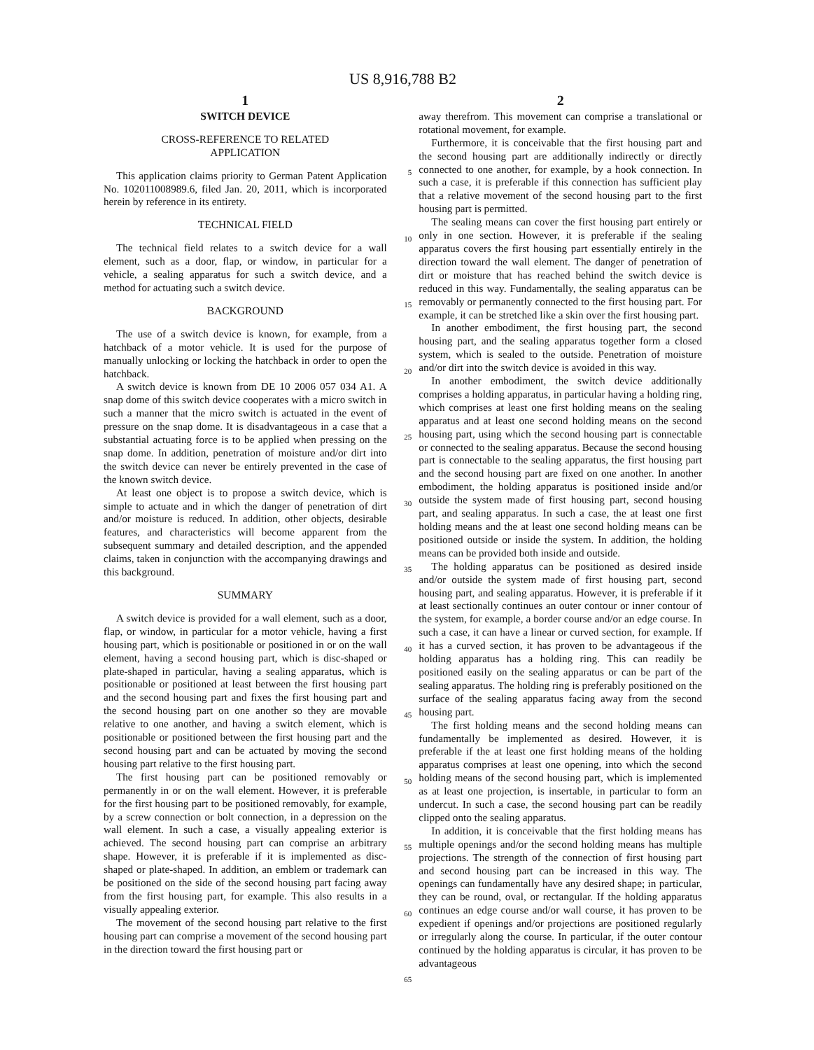US 8,916,788 B2
1
SWITCH DEVICE
CROSS-REFERENCE TO RELATED
APPLICATION
This application claims priority to German Patent Application No. 102011008989.6, filed Jan. 20, 2011, which is incorporated herein by reference in its entirety.
TECHNICAL FIELD
The technical field relates to a switch device for a wall element, such as a door, flap, or window, in particular for a vehicle, a sealing apparatus for such a switch device, and a method for actuating such a switch device.
BACKGROUND
The use of a switch device is known, for example, from a hatchback of a motor vehicle. It is used for the purpose of manually unlocking or locking the hatchback in order to open the hatchback.
A switch device is known from DE 10 2006 057 034 A1. A snap dome of this switch device cooperates with a micro switch in such a manner that the micro switch is actuated in the event of pressure on the snap dome. It is disadvantageous in a case that a substantial actuating force is to be applied when pressing on the snap dome. In addition, penetration of moisture and/or dirt into the switch device can never be entirely prevented in the case of the known switch device.
At least one object is to propose a switch device, which is simple to actuate and in which the danger of penetration of dirt and/or moisture is reduced. In addition, other objects, desirable features, and characteristics will become apparent from the subsequent summary and detailed description, and the appended claims, taken in conjunction with the accompanying drawings and this background.
SUMMARY
A switch device is provided for a wall element, such as a door, flap, or window, in particular for a motor vehicle, having a first housing part, which is positionable or positioned in or on the wall element, having a second housing part, which is disc-shaped or plate-shaped in particular, having a sealing apparatus, which is positionable or positioned at least between the first housing part and the second housing part and fixes the first housing part and the second housing part on one another so they are movable relative to one another, and having a switch element, which is positionable or positioned between the first housing part and the second housing part and can be actuated by moving the second housing part relative to the first housing part.
The first housing part can be positioned removably or permanently in or on the wall element. However, it is preferable for the first housing part to be positioned removably, for example, by a screw connection or bolt connection, in a depression on the wall element. In such a case, a visually appealing exterior is achieved. The second housing part can comprise an arbitrary shape. However, it is preferable if it is implemented as disc-shaped or plate-shaped. In addition, an emblem or trademark can be positioned on the side of the second housing part facing away from the first housing part, for example. This also results in a visually appealing exterior.
The movement of the second housing part relative to the first housing part can comprise a movement of the second housing part in the direction toward the first housing part or
5
10
15
20
25
30
35
40
45
50
55
60
65
2
away therefrom. This movement can comprise a translational or rotational movement, for example.
Furthermore, it is conceivable that the first housing part and the second housing part are additionally indirectly or directly connected to one another, for example, by a hook connection. In such a case, it is preferable if this connection has sufficient play that a relative movement of the second housing part to the first housing part is permitted.
The sealing means can cover the first housing part entirely or only in one section. However, it is preferable if the sealing apparatus covers the first housing part essentially entirely in the direction toward the wall element. The danger of penetration of dirt or moisture that has reached behind the switch device is reduced in this way. Fundamentally, the sealing apparatus can be removably or permanently connected to the first housing part. For example, it can be stretched like a skin over the first housing part.
In another embodiment, the first housing part, the second housing part, and the sealing apparatus together form a closed system, which is sealed to the outside. Penetration of moisture and/or dirt into the switch device is avoided in this way.
In another embodiment, the switch device additionally comprises a holding apparatus, in particular having a holding ring, which comprises at least one first holding means on the sealing apparatus and at least one second holding means on the second housing part, using which the second housing part is connectable or connected to the sealing apparatus. Because the second housing part is connectable to the sealing apparatus, the first housing part and the second housing part are fixed on one another. In another embodiment, the holding apparatus is positioned inside and/or outside the system made of first housing part, second housing part, and sealing apparatus. In such a case, the at least one first holding means and the at least one second holding means can be positioned outside or inside the system. In addition, the holding means can be provided both inside and outside.
The holding apparatus can be positioned as desired inside and/or outside the system made of first housing part, second housing part, and sealing apparatus. However, it is preferable if it at least sectionally continues an outer contour or inner contour of the system, for example, a border course and/or an edge course. In such a case, it can have a linear or curved section, for example. If it has a curved section, it has proven to be advantageous if the holding apparatus has a holding ring. This can readily be positioned easily on the sealing apparatus or can be part of the sealing apparatus. The holding ring is preferably positioned on the surface of the sealing apparatus facing away from the second housing part.
The first holding means and the second holding means can fundamentally be implemented as desired. However, it is preferable if the at least one first holding means of the holding apparatus comprises at least one opening, into which the second holding means of the second housing part, which is implemented as at least one projection, is insertable, in particular to form an undercut. In such a case, the second housing part can be readily clipped onto the sealing apparatus.
In addition, it is conceivable that the first holding means has multiple openings and/or the second holding means has multiple projections. The strength of the connection of first housing part and second housing part can be increased in this way. The openings can fundamentally have any desired shape; in particular, they can be round, oval, or rectangular. If the holding apparatus continues an edge course and/or wall course, it has proven to be expedient if openings and/or projections are positioned regularly or irregularly along the course. In particular, if the outer contour continued by the holding apparatus is circular, it has proven to be advantageous